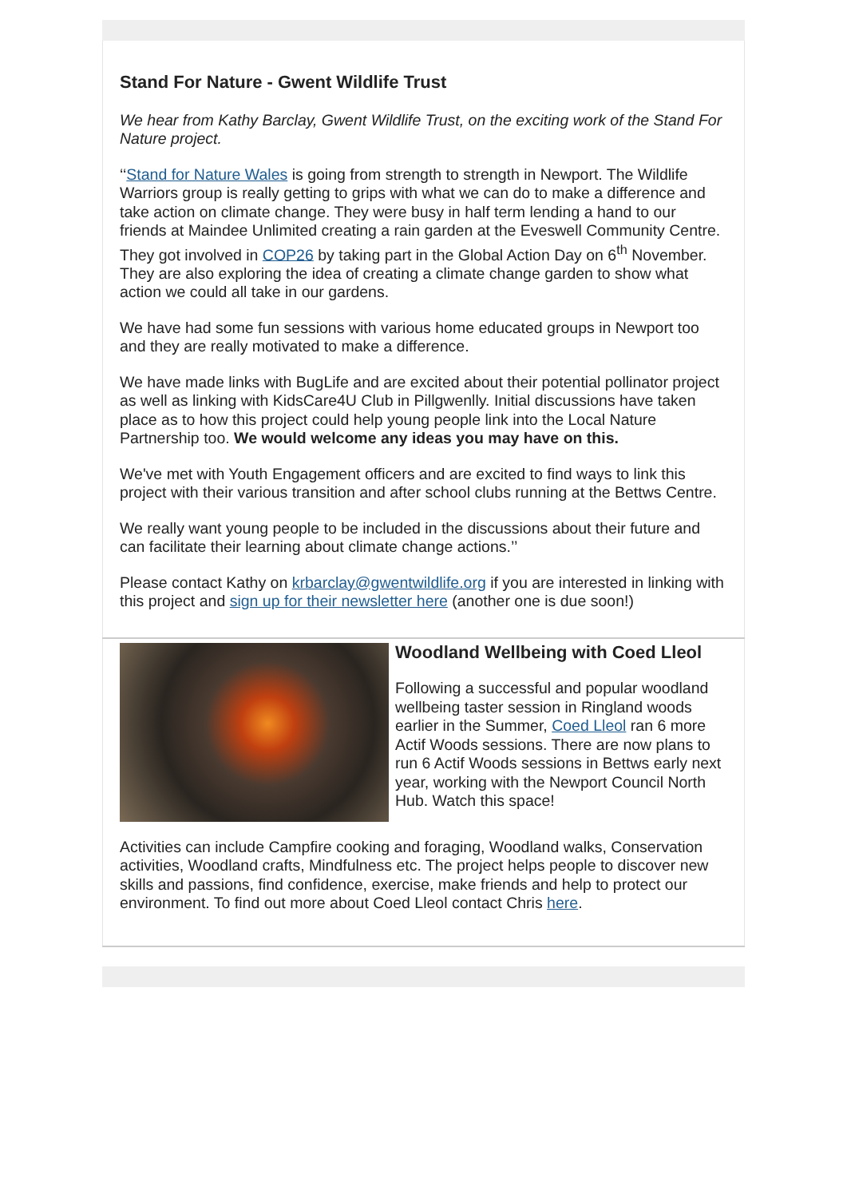Stand For Nature - Gwent Wildlife Trust
We hear from Kathy Barclay, Gwent Wildlife Trust, on the exciting work of the Stand For Nature project.
‘‘Stand for Nature Wales is going from strength to strength in Newport. The Wildlife Warriors group is really getting to grips with what we can do to make a difference and take action on climate change. They were busy in half term lending a hand to our friends at Maindee Unlimited creating a rain garden at the Eveswell Community Centre. They got involved in COP26 by taking part in the Global Action Day on 6<sup>th</sup> November. They are also exploring the idea of creating a climate change garden to show what action we could all take in our gardens.
We have had some fun sessions with various home educated groups in Newport too and they are really motivated to make a difference.
We have made links with BugLife and are excited about their potential pollinator project as well as linking with KidsCare4U Club in Pillgwenlly. Initial discussions have taken place as to how this project could help young people link into the Local Nature Partnership too. We would welcome any ideas you may have on this.
We've met with Youth Engagement officers and are excited to find ways to link this project with their various transition and after school clubs running at the Bettws Centre.
We really want young people to be included in the discussions about their future and can facilitate their learning about climate change actions.’’
Please contact Kathy on krbarclay@gwentwildlife.org if you are interested in linking with this project and sign up for their newsletter here (another one is due soon!)
Woodland Wellbeing with Coed Lleol
Following a successful and popular woodland wellbeing taster session in Ringland woods earlier in the Summer, Coed Lleol ran 6 more Actif Woods sessions. There are now plans to run 6 Actif Woods sessions in Bettws early next year, working with the Newport Council North Hub. Watch this space!
Activities can include Campfire cooking and foraging, Woodland walks, Conservation activities, Woodland crafts, Mindfulness etc. The project helps people to discover new skills and passions, find confidence, exercise, make friends and help to protect our environment. To find out more about Coed Lleol contact Chris here.